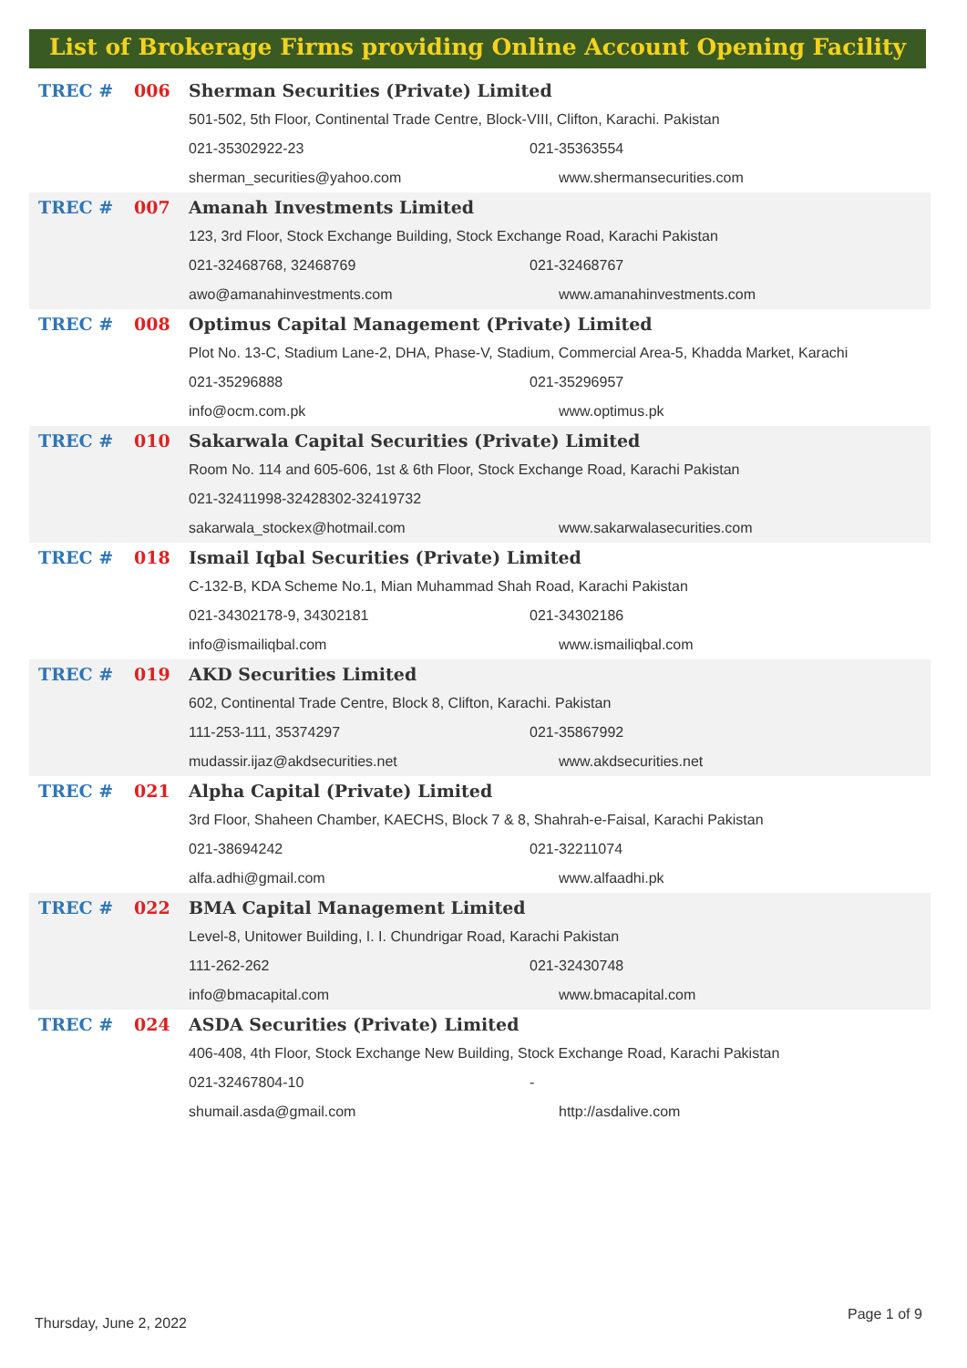List of Brokerage Firms providing Online Account Opening Facility
| TREC # | 006 | Sherman Securities (Private) Limited | |
| | | 501-502, 5th Floor, Continental Trade Centre, Block-VIII, Clifton, Karachi. Pakistan | |
| | | 021-35302922-23 | 021-35363554 |
| | | sherman_securities@yahoo.com | www.shermansecurities.com |
| TREC # | 007 | Amanah Investments Limited | |
| | | 123, 3rd Floor, Stock Exchange Building, Stock Exchange Road, Karachi Pakistan | |
| | | 021-32468768, 32468769 | 021-32468767 |
| | | awo@amanahinvestments.com | www.amanahinvestments.com |
| TREC # | 008 | Optimus Capital Management (Private) Limited | |
| | | Plot No. 13-C, Stadium Lane-2, DHA, Phase-V, Stadium, Commercial Area-5, Khadda Market, Karachi | |
| | | 021-35296888 | 021-35296957 |
| | | info@ocm.com.pk | www.optimus.pk |
| TREC # | 010 | Sakarwala Capital Securities (Private) Limited | |
| | | Room No. 114 and 605-606, 1st & 6th Floor, Stock Exchange Road, Karachi Pakistan | |
| | | 021-32411998-32428302-32419732 | |
| | | sakarwala_stockex@hotmail.com | www.sakarwalasecurities.com |
| TREC # | 018 | Ismail Iqbal Securities (Private) Limited | |
| | | C-132-B, KDA Scheme No.1, Mian Muhammad Shah Road, Karachi Pakistan | |
| | | 021-34302178-9, 34302181 | 021-34302186 |
| | | info@ismailiqbal.com | www.ismailiqbal.com |
| TREC # | 019 | AKD Securities Limited | |
| | | 602, Continental Trade Centre, Block 8, Clifton, Karachi. Pakistan | |
| | | 111-253-111, 35374297 | 021-35867992 |
| | | mudassir.ijaz@akdsecurities.net | www.akdsecurities.net |
| TREC # | 021 | Alpha Capital (Private) Limited | |
| | | 3rd Floor, Shaheen Chamber, KAECHS, Block 7 & 8, Shahrah-e-Faisal, Karachi Pakistan | |
| | | 021-38694242 | 021-32211074 |
| | | alfa.adhi@gmail.com | www.alfaadhi.pk |
| TREC # | 022 | BMA Capital Management Limited | |
| | | Level-8, Unitower Building, I. I. Chundrigar Road, Karachi Pakistan | |
| | | 111-262-262 | 021-32430748 |
| | | info@bmacapital.com | www.bmacapital.com |
| TREC # | 024 | ASDA Securities (Private) Limited | |
| | | 406-408, 4th Floor, Stock Exchange New Building, Stock Exchange Road, Karachi Pakistan | |
| | | 021-32467804-10 | - |
| | | shumail.asda@gmail.com | http://asdalive.com |
Thursday, June 2, 2022
Page 1 of 9